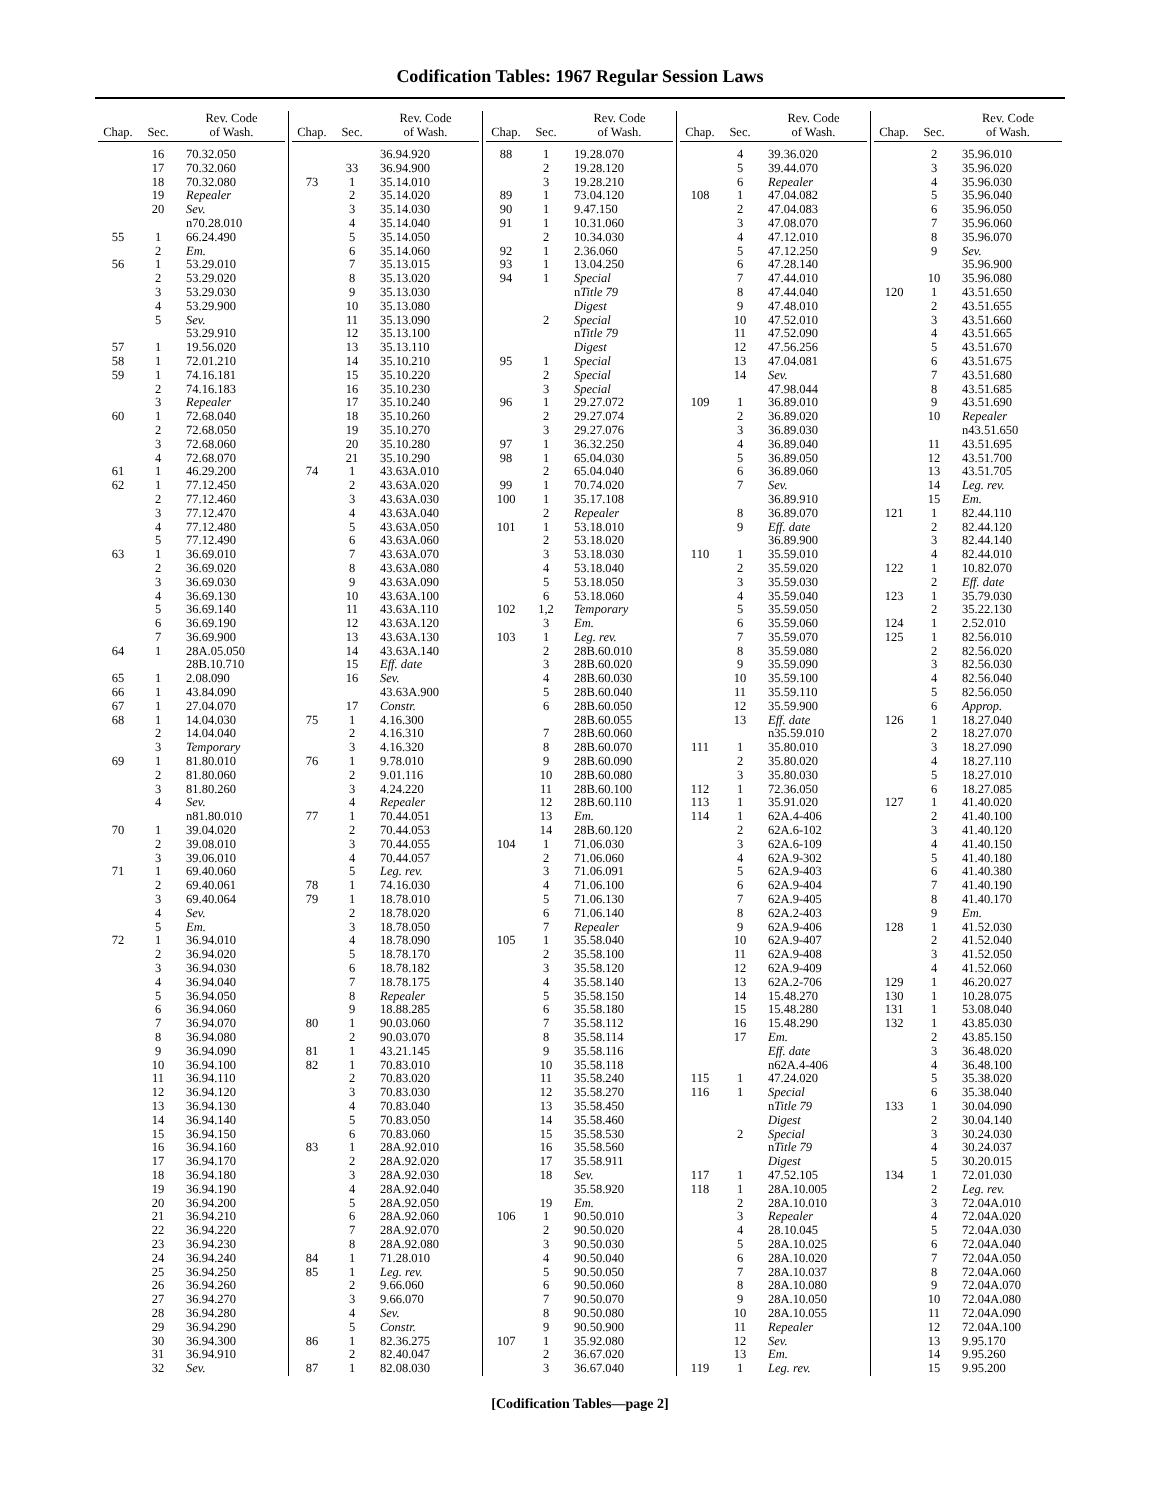Codification Tables: 1967 Regular Session Laws
| Chap. | Sec. | Rev. Code of Wash. |
| --- | --- | --- |
| | 16 | 70.32.050 |
| | 17 | 70.32.060 |
| | 18 | 70.32.080 |
| | 19 | Repealer |
| | 20 | Sev. |
| | | n70.28.010 |
| 55 | 1 | 66.24.490 |
| | 2 | Em. |
| 56 | 1 | 53.29.010 |
| | 2 | 53.29.020 |
| | 3 | 53.29.030 |
| | 4 | 53.29.900 |
| | 5 | Sev. |
| | | 53.29.910 |
| 57 | 1 | 19.56.020 |
| 58 | 1 | 72.01.210 |
| 59 | 1 | 74.16.181 |
| | 2 | 74.16.183 |
| | 3 | Repealer |
| 60 | 1 | 72.68.040 |
| | 2 | 72.68.050 |
| | 3 | 72.68.060 |
| | 4 | 72.68.070 |
| 61 | 1 | 46.29.200 |
| 62 | 1 | 77.12.450 |
| | 2 | 77.12.460 |
| | 3 | 77.12.470 |
| | 4 | 77.12.480 |
| | 5 | 77.12.490 |
| 63 | 1 | 36.69.010 |
| | 2 | 36.69.020 |
| | 3 | 36.69.030 |
| | 4 | 36.69.130 |
| | 5 | 36.69.140 |
| | 6 | 36.69.190 |
| | 7 | 36.69.900 |
| 64 | 1 | 28A.05.050 |
| | | 28B.10.710 |
| 65 | 1 | 2.08.090 |
| 66 | 1 | 43.84.090 |
| 67 | 1 | 27.04.070 |
| 68 | 1 | 14.04.030 |
| | 2 | 14.04.040 |
| | 3 | Temporary |
| 69 | 1 | 81.80.010 |
| | 2 | 81.80.060 |
| | 3 | 81.80.260 |
| | 4 | Sev. |
| | | n81.80.010 |
| 70 | 1 | 39.04.020 |
| | 2 | 39.08.010 |
| | 3 | 39.06.010 |
| 71 | 1 | 69.40.060 |
| | 2 | 69.40.061 |
| | 3 | 69.40.064 |
| | 4 | Sev. |
| | 5 | Em. |
| 72 | 1 | 36.94.010 |
| | 2 | 36.94.020 |
| | 3 | 36.94.030 |
| | 4 | 36.94.040 |
| | 5 | 36.94.050 |
| | 6 | 36.94.060 |
| | 7 | 36.94.070 |
| | 8 | 36.94.080 |
| | 9 | 36.94.090 |
| | 10 | 36.94.100 |
| | 11 | 36.94.110 |
| | 12 | 36.94.120 |
| | 13 | 36.94.130 |
| | 14 | 36.94.140 |
| | 15 | 36.94.150 |
| | 16 | 36.94.160 |
| | 17 | 36.94.170 |
| | 18 | 36.94.180 |
| | 19 | 36.94.190 |
| | 20 | 36.94.200 |
| | 21 | 36.94.210 |
| | 22 | 36.94.220 |
| | 23 | 36.94.230 |
| | 24 | 36.94.240 |
| | 25 | 36.94.250 |
| | 26 | 36.94.260 |
| | 27 | 36.94.270 |
| | 28 | 36.94.280 |
| | 29 | 36.94.290 |
| | 30 | 36.94.300 |
| | 31 | 36.94.910 |
| | 32 | Sev. |
| Chap. | Sec. | Rev. Code of Wash. |
| --- | --- | --- |
| | | 36.94.920 |
| | 33 | 36.94.900 |
| 73 | 1 | 35.14.010 |
| | 2 | 35.14.020 |
| | 3 | 35.14.030 |
| | 4 | 35.14.040 |
| | 5 | 35.14.050 |
| | 6 | 35.14.060 |
| | 7 | 35.13.015 |
| | 8 | 35.13.020 |
| | 9 | 35.13.030 |
| | 10 | 35.13.080 |
| | 11 | 35.13.090 |
| | 12 | 35.13.100 |
| | 13 | 35.13.110 |
| | 14 | 35.10.210 |
| | 15 | 35.10.220 |
| | 16 | 35.10.230 |
| | 17 | 35.10.240 |
| | 18 | 35.10.260 |
| | 19 | 35.10.270 |
| | 20 | 35.10.280 |
| | 21 | 35.10.290 |
| 74 | 1 | 43.63A.010 |
| | 2 | 43.63A.020 |
| | 3 | 43.63A.030 |
| | 4 | 43.63A.040 |
| | 5 | 43.63A.050 |
| | 6 | 43.63A.060 |
| | 7 | 43.63A.070 |
| | 8 | 43.63A.080 |
| | 9 | 43.63A.090 |
| | 10 | 43.63A.100 |
| | 11 | 43.63A.110 |
| | 12 | 43.63A.120 |
| | 13 | 43.63A.130 |
| | 14 | 43.63A.140 |
| | 15 | Eff. date |
| | 16 | Sev. |
| | | 43.63A.900 |
| | 17 | Constr. |
| 75 | 1 | 4.16.300 |
| | 2 | 4.16.310 |
| | 3 | 4.16.320 |
| 76 | 1 | 9.78.010 |
| | 2 | 9.01.116 |
| | 3 | 4.24.220 |
| | 4 | Repealer |
| 77 | 1 | 70.44.051 |
| | 2 | 70.44.053 |
| | 3 | 70.44.055 |
| | 4 | 70.44.057 |
| | 5 | Leg. rev. |
| 78 | 1 | 74.16.030 |
| 79 | 1 | 18.78.010 |
| | 2 | 18.78.020 |
| | 3 | 18.78.050 |
| | 4 | 18.78.090 |
| | 5 | 18.78.170 |
| | 6 | 18.78.182 |
| | 7 | 18.78.175 |
| | 8 | Repealer |
| | 9 | 18.88.285 |
| 80 | 1 | 90.03.060 |
| | 2 | 90.03.070 |
| 81 | 1 | 43.21.145 |
| 82 | 1 | 70.83.010 |
| | 2 | 70.83.020 |
| | 3 | 70.83.030 |
| | 4 | 70.83.040 |
| | 5 | 70.83.050 |
| | 6 | 70.83.060 |
| 83 | 1 | 28A.92.010 |
| | 2 | 28A.92.020 |
| | 3 | 28A.92.030 |
| | 4 | 28A.92.040 |
| | 5 | 28A.92.050 |
| | 6 | 28A.92.060 |
| | 7 | 28A.92.070 |
| | 8 | 28A.92.080 |
| 84 | 1 | 71.28.010 |
| 85 | 1 | Leg. rev. |
| | 2 | 9.66.060 |
| | 3 | 9.66.070 |
| | 4 | Sev. |
| | 5 | Constr. |
| 86 | 1 | 82.36.275 |
| | 2 | 82.40.047 |
| 87 | 1 | 82.08.030 |
| Chap. | Sec. | Rev. Code of Wash. |
| --- | --- | --- |
| 88 | 1 | 19.28.070 |
| | 2 | 19.28.120 |
| | 3 | 19.28.210 |
| 89 | 1 | 73.04.120 |
| 90 | 1 | 9.47.150 |
| 91 | 1 | 10.31.060 |
| | 2 | 10.34.030 |
| 92 | 1 | 2.36.060 |
| 93 | 1 | 13.04.250 |
| 94 | 1 | Special |
| | | n Title 79 |
| | | Digest |
| | 2 | Special |
| | | n Title 79 |
| | | Digest |
| 95 | 1 | Special |
| | 2 | Special |
| | 3 | Special |
| 96 | 1 | 29.27.072 |
| | 2 | 29.27.074 |
| | 3 | 29.27.076 |
| 97 | 1 | 36.32.250 |
| 98 | 1 | 65.04.030 |
| | 2 | 65.04.040 |
| 99 | 1 | 70.74.020 |
| 100 | 1 | 35.17.108 |
| | 2 | Repealer |
| 101 | 1 | 53.18.010 |
| | 2 | 53.18.020 |
| | 3 | 53.18.030 |
| | 4 | 53.18.040 |
| | 5 | 53.18.050 |
| | 6 | 53.18.060 |
| 102 | 1,2 | Temporary |
| | 3 | Em. |
| 103 | 1 | Leg. rev. |
| | 2 | 28B.60.010 |
| | 3 | 28B.60.020 |
| | 4 | 28B.60.030 |
| | 5 | 28B.60.040 |
| | 6 | 28B.60.050 |
| | | 28B.60.055 |
| | 7 | 28B.60.060 |
| | 8 | 28B.60.070 |
| | 9 | 28B.60.090 |
| | 10 | 28B.60.080 |
| | 11 | 28B.60.100 |
| | 12 | 28B.60.110 |
| | 13 | Em. |
| | 14 | 28B.60.120 |
| 104 | 1 | 71.06.030 |
| | 2 | 71.06.060 |
| | 3 | 71.06.091 |
| | 4 | 71.06.100 |
| | 5 | 71.06.130 |
| | 6 | 71.06.140 |
| | 7 | Repealer |
| 105 | 1 | 35.58.040 |
| | 2 | 35.58.100 |
| | 3 | 35.58.120 |
| | 4 | 35.58.140 |
| | 5 | 35.58.150 |
| | 6 | 35.58.180 |
| | 7 | 35.58.112 |
| | 8 | 35.58.114 |
| | 9 | 35.58.116 |
| | 10 | 35.58.118 |
| | 11 | 35.58.240 |
| | 12 | 35.58.270 |
| | 13 | 35.58.450 |
| | 14 | 35.58.460 |
| | 15 | 35.58.530 |
| | 16 | 35.58.560 |
| | 17 | 35.58.911 |
| | 18 | Sev. |
| | | 35.58.920 |
| | 19 | Em. |
| 106 | 1 | 90.50.010 |
| | 2 | 90.50.020 |
| | 3 | 90.50.030 |
| | 4 | 90.50.040 |
| | 5 | 90.50.050 |
| | 6 | 90.50.060 |
| | 7 | 90.50.070 |
| | 8 | 90.50.080 |
| | 9 | 90.50.900 |
| 107 | 1 | 35.92.080 |
| | 2 | 36.67.020 |
| | 3 | 36.67.040 |
| Chap. | Sec. | Rev. Code of Wash. |
| --- | --- | --- |
| | 4 | 39.36.020 |
| | 5 | 39.44.070 |
| | 6 | Repealer |
| 108 | 1 | 47.04.082 |
| | 2 | 47.04.083 |
| | 3 | 47.08.070 |
| | 4 | 47.12.010 |
| | 5 | 47.12.250 |
| | 6 | 47.28.140 |
| | 7 | 47.44.010 |
| | 8 | 47.44.040 |
| | 9 | 47.48.010 |
| | 10 | 47.52.010 |
| | 11 | 47.52.090 |
| | 12 | 47.56.256 |
| | 13 | 47.04.081 |
| | 14 | Sev. |
| | | 47.98.044 |
| 109 | 1 | 36.89.010 |
| | 2 | 36.89.020 |
| | 3 | 36.89.030 |
| | 4 | 36.89.040 |
| | 5 | 36.89.050 |
| | 6 | 36.89.060 |
| | 7 | Sev. |
| | | 36.89.910 |
| | 8 | 36.89.070 |
| | 9 | Eff. date |
| | | 36.89.900 |
| 110 | 1 | 35.59.010 |
| | 2 | 35.59.020 |
| | 3 | 35.59.030 |
| | 4 | 35.59.040 |
| | 5 | 35.59.050 |
| | 6 | 35.59.060 |
| | 7 | 35.59.070 |
| | 8 | 35.59.080 |
| | 9 | 35.59.090 |
| | 10 | 35.59.100 |
| | 11 | 35.59.110 |
| | 12 | 35.59.900 |
| | 13 | Eff. date |
| | | n35.59.010 |
| 111 | 1 | 35.80.010 |
| | 2 | 35.80.020 |
| | 3 | 35.80.030 |
| 112 | 1 | 72.36.050 |
| 113 | 1 | 35.91.020 |
| 114 | 1 | 62A.4-406 |
| | 2 | 62A.6-102 |
| | 3 | 62A.6-109 |
| | 4 | 62A.9-302 |
| | 5 | 62A.9-403 |
| | 6 | 62A.9-404 |
| | 7 | 62A.9-405 |
| | 8 | 62A.2-403 |
| | 9 | 62A.9-406 |
| | 10 | 62A.9-407 |
| | 11 | 62A.9-408 |
| | 12 | 62A.9-409 |
| | 13 | 62A.2-706 |
| | 14 | 15.48.270 |
| | 15 | 15.48.280 |
| | 16 | 15.48.290 |
| | 17 | Em. |
| | | Eff. date |
| | | n62A.4-406 |
| 115 | 1 | 47.24.020 |
| 116 | 1 | Special |
| | | n Title 79 |
| | | Digest |
| | 2 | Special |
| | | n Title 79 |
| | | Digest |
| 117 | 1 | 47.52.105 |
| 118 | 1 | 28A.10.005 |
| | 2 | 28A.10.010 |
| | 3 | Repealer |
| | 4 | 28.10.045 |
| | 5 | 28A.10.025 |
| | 6 | 28A.10.020 |
| | 7 | 28A.10.037 |
| | 8 | 28A.10.080 |
| | 9 | 28A.10.050 |
| | 10 | 28A.10.055 |
| | 11 | Repealer |
| | 12 | Sev. |
| | 13 | Em. |
| 119 | 1 | Leg. rev. |
| Chap. | Sec. | Rev. Code of Wash. |
| --- | --- | --- |
| | 2 | 35.96.010 |
| | 3 | 35.96.020 |
| | 4 | 35.96.030 |
| | 5 | 35.96.040 |
| | 6 | 35.96.050 |
| | 7 | 35.96.060 |
| | 8 | 35.96.070 |
| | 9 | Sev. |
| | | 35.96.900 |
| | 10 | 35.96.080 |
| 120 | 1 | 43.51.650 |
| | 2 | 43.51.655 |
| | 3 | 43.51.660 |
| | 4 | 43.51.665 |
| | 5 | 43.51.670 |
| | 6 | 43.51.675 |
| | 7 | 43.51.680 |
| | 8 | 43.51.685 |
| | 9 | 43.51.690 |
| | 10 | Repealer |
| | | n43.51.650 |
| | 11 | 43.51.695 |
| | 12 | 43.51.700 |
| | 13 | 43.51.705 |
| | 14 | Leg. rev. |
| | 15 | Em. |
| 121 | 1 | 82.44.110 |
| | 2 | 82.44.120 |
| | 3 | 82.44.140 |
| | 4 | 82.44.010 |
| 122 | 1 | 10.82.070 |
| | 2 | Eff. date |
| 123 | 1 | 35.79.030 |
| | 2 | 35.22.130 |
| 124 | 1 | 2.52.010 |
| 125 | 1 | 82.56.010 |
| | 2 | 82.56.020 |
| | 3 | 82.56.030 |
| | 4 | 82.56.040 |
| | 5 | 82.56.050 |
| | 6 | Approp. |
| 126 | 1 | 18.27.040 |
| | 2 | 18.27.070 |
| | 3 | 18.27.090 |
| | 4 | 18.27.110 |
| | 5 | 18.27.010 |
| | 6 | 18.27.085 |
| 127 | 1 | 41.40.020 |
| | 2 | 41.40.100 |
| | 3 | 41.40.120 |
| | 4 | 41.40.150 |
| | 5 | 41.40.180 |
| | 6 | 41.40.380 |
| | 7 | 41.40.190 |
| | 8 | 41.40.170 |
| | 9 | Em. |
| 128 | 1 | 41.52.030 |
| | 2 | 41.52.040 |
| | 3 | 41.52.050 |
| | 4 | 41.52.060 |
| 129 | 1 | 46.20.027 |
| 130 | 1 | 10.28.075 |
| 131 | 1 | 53.08.040 |
| 132 | 1 | 43.85.030 |
| | 2 | 43.85.150 |
| | 3 | 36.48.020 |
| | 4 | 36.48.100 |
| | 5 | 35.38.020 |
| | 6 | 35.38.040 |
| 133 | 1 | 30.04.090 |
| | 2 | 30.04.140 |
| | 3 | 30.24.030 |
| | 4 | 30.24.037 |
| | 5 | 30.20.015 |
| 134 | 1 | 72.01.030 |
| | 2 | Leg. rev. |
| | 3 | 72.04A.010 |
| | 4 | 72.04A.020 |
| | 5 | 72.04A.030 |
| | 6 | 72.04A.040 |
| | 7 | 72.04A.050 |
| | 8 | 72.04A.060 |
| | 9 | 72.04A.070 |
| | 10 | 72.04A.080 |
| | 11 | 72.04A.090 |
| | 12 | 72.04A.100 |
| | 13 | 9.95.170 |
| | 14 | 9.95.260 |
| | 15 | 9.95.200 |
[Codification Tables—page 2]